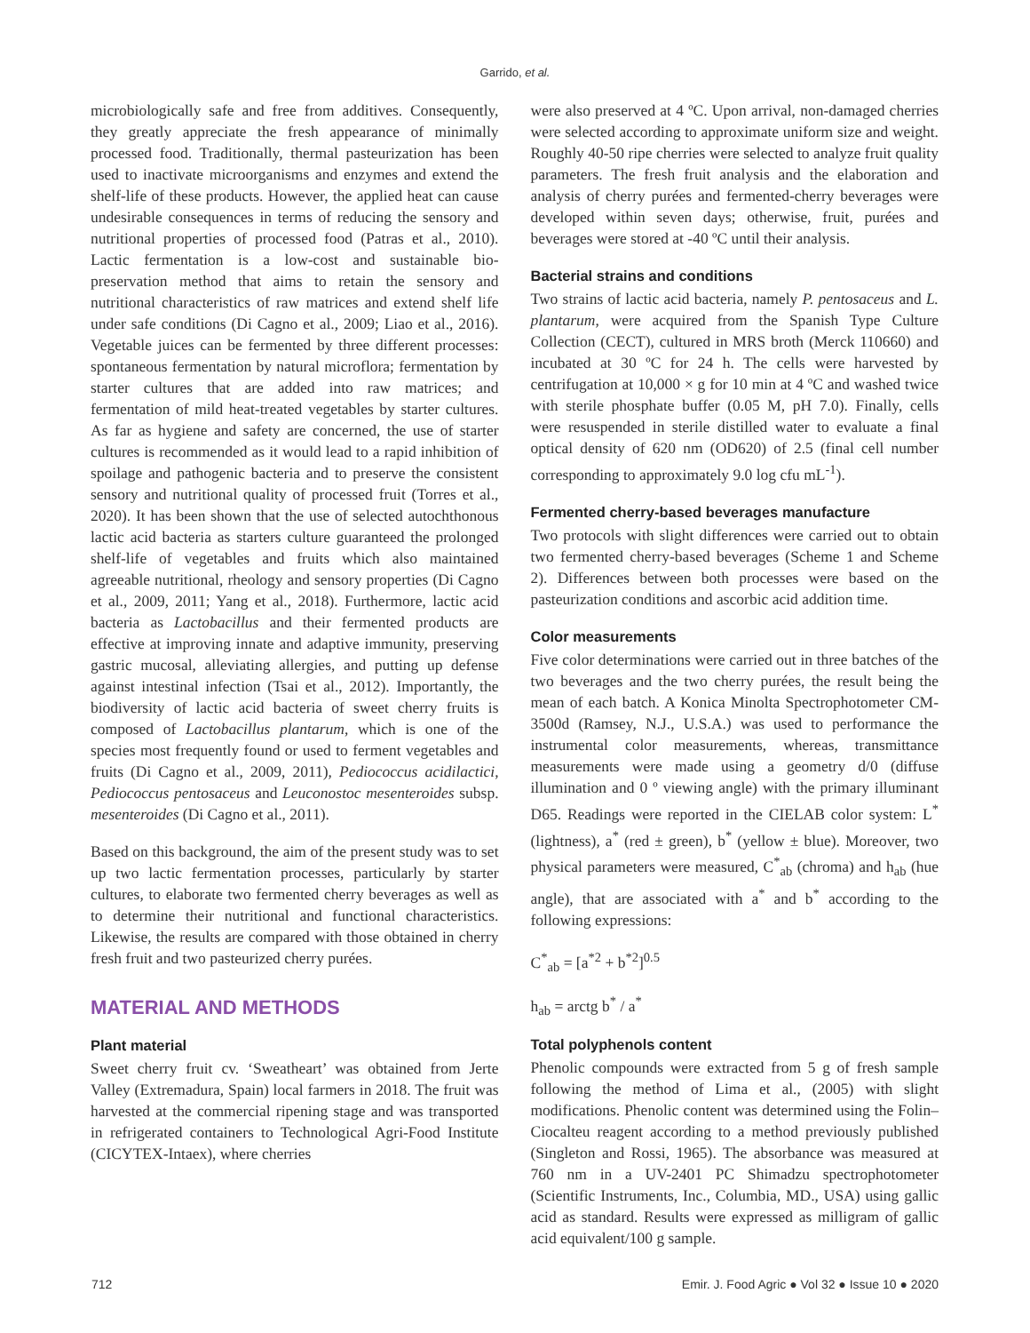Garrido, et al.
microbiologically safe and free from additives. Consequently, they greatly appreciate the fresh appearance of minimally processed food. Traditionally, thermal pasteurization has been used to inactivate microorganisms and enzymes and extend the shelf-life of these products. However, the applied heat can cause undesirable consequences in terms of reducing the sensory and nutritional properties of processed food (Patras et al., 2010). Lactic fermentation is a low-cost and sustainable bio-preservation method that aims to retain the sensory and nutritional characteristics of raw matrices and extend shelf life under safe conditions (Di Cagno et al., 2009; Liao et al., 2016). Vegetable juices can be fermented by three different processes: spontaneous fermentation by natural microflora; fermentation by starter cultures that are added into raw matrices; and fermentation of mild heat-treated vegetables by starter cultures. As far as hygiene and safety are concerned, the use of starter cultures is recommended as it would lead to a rapid inhibition of spoilage and pathogenic bacteria and to preserve the consistent sensory and nutritional quality of processed fruit (Torres et al., 2020). It has been shown that the use of selected autochthonous lactic acid bacteria as starters culture guaranteed the prolonged shelf-life of vegetables and fruits which also maintained agreeable nutritional, rheology and sensory properties (Di Cagno et al., 2009, 2011; Yang et al., 2018). Furthermore, lactic acid bacteria as Lactobacillus and their fermented products are effective at improving innate and adaptive immunity, preserving gastric mucosal, alleviating allergies, and putting up defense against intestinal infection (Tsai et al., 2012). Importantly, the biodiversity of lactic acid bacteria of sweet cherry fruits is composed of Lactobacillus plantarum, which is one of the species most frequently found or used to ferment vegetables and fruits (Di Cagno et al., 2009, 2011), Pediococcus acidilactici, Pediococcus pentosaceus and Leuconostoc mesenteroides subsp. mesenteroides (Di Cagno et al., 2011).
Based on this background, the aim of the present study was to set up two lactic fermentation processes, particularly by starter cultures, to elaborate two fermented cherry beverages as well as to determine their nutritional and functional characteristics. Likewise, the results are compared with those obtained in cherry fresh fruit and two pasteurized cherry purées.
MATERIAL AND METHODS
Plant material
Sweet cherry fruit cv. ‘Sweatheart’ was obtained from Jerte Valley (Extremadura, Spain) local farmers in 2018. The fruit was harvested at the commercial ripening stage and was transported in refrigerated containers to Technological Agri-Food Institute (CICYTEX-Intaex), where cherries
were also preserved at 4 ºC. Upon arrival, non-damaged cherries were selected according to approximate uniform size and weight. Roughly 40-50 ripe cherries were selected to analyze fruit quality parameters. The fresh fruit analysis and the elaboration and analysis of cherry purées and fermented-cherry beverages were developed within seven days; otherwise, fruit, purées and beverages were stored at -40 ºC until their analysis.
Bacterial strains and conditions
Two strains of lactic acid bacteria, namely P. pentosaceus and L. plantarum, were acquired from the Spanish Type Culture Collection (CECT), cultured in MRS broth (Merck 110660) and incubated at 30 ºC for 24 h. The cells were harvested by centrifugation at 10,000 × g for 10 min at 4 ºC and washed twice with sterile phosphate buffer (0.05 M, pH 7.0). Finally, cells were resuspended in sterile distilled water to evaluate a final optical density of 620 nm (OD620) of 2.5 (final cell number corresponding to approximately 9.0 log cfu mL<sup>-1</sup>).
Fermented cherry-based beverages manufacture
Two protocols with slight differences were carried out to obtain two fermented cherry-based beverages (Scheme 1 and Scheme 2). Differences between both processes were based on the pasteurization conditions and ascorbic acid addition time.
Color measurements
Five color determinations were carried out in three batches of the two beverages and the two cherry purées, the result being the mean of each batch. A Konica Minolta Spectrophotometer CM-3500d (Ramsey, N.J., U.S.A.) was used to performance the instrumental color measurements, whereas, transmittance measurements were made using a geometry d/0 (diffuse illumination and 0 º viewing angle) with the primary illuminant D65. Readings were reported in the CIELAB color system: L<sup>*</sup> (lightness), a<sup>*</sup> (red ± green), b<sup>*</sup> (yellow ± blue). Moreover, two physical parameters were measured, C<sup>*</sup><sub>ab</sub> (chroma) and h<sub>ab</sub> (hue angle), that are associated with a<sup>*</sup> and b<sup>*</sup> according to the following expressions:
C<sup>*</sup><sub>ab</sub> = [a<sup>*2</sup> + b<sup>*2</sup>]<sup>0.5</sup>
h<sub>ab</sub> = arctg b<sup>*</sup> / a<sup>*</sup>
Total polyphenols content
Phenolic compounds were extracted from 5 g of fresh sample following the method of Lima et al., (2005) with slight modifications. Phenolic content was determined using the Folin–Ciocalteu reagent according to a method previously published (Singleton and Rossi, 1965). The absorbance was measured at 760 nm in a UV-2401 PC Shimadzu spectrophotometer (Scientific Instruments, Inc., Columbia, MD., USA) using gallic acid as standard. Results were expressed as milligram of gallic acid equivalent/100 g sample.
712 Emir. J. Food Agric ● Vol 32 ● Issue 10 ● 2020